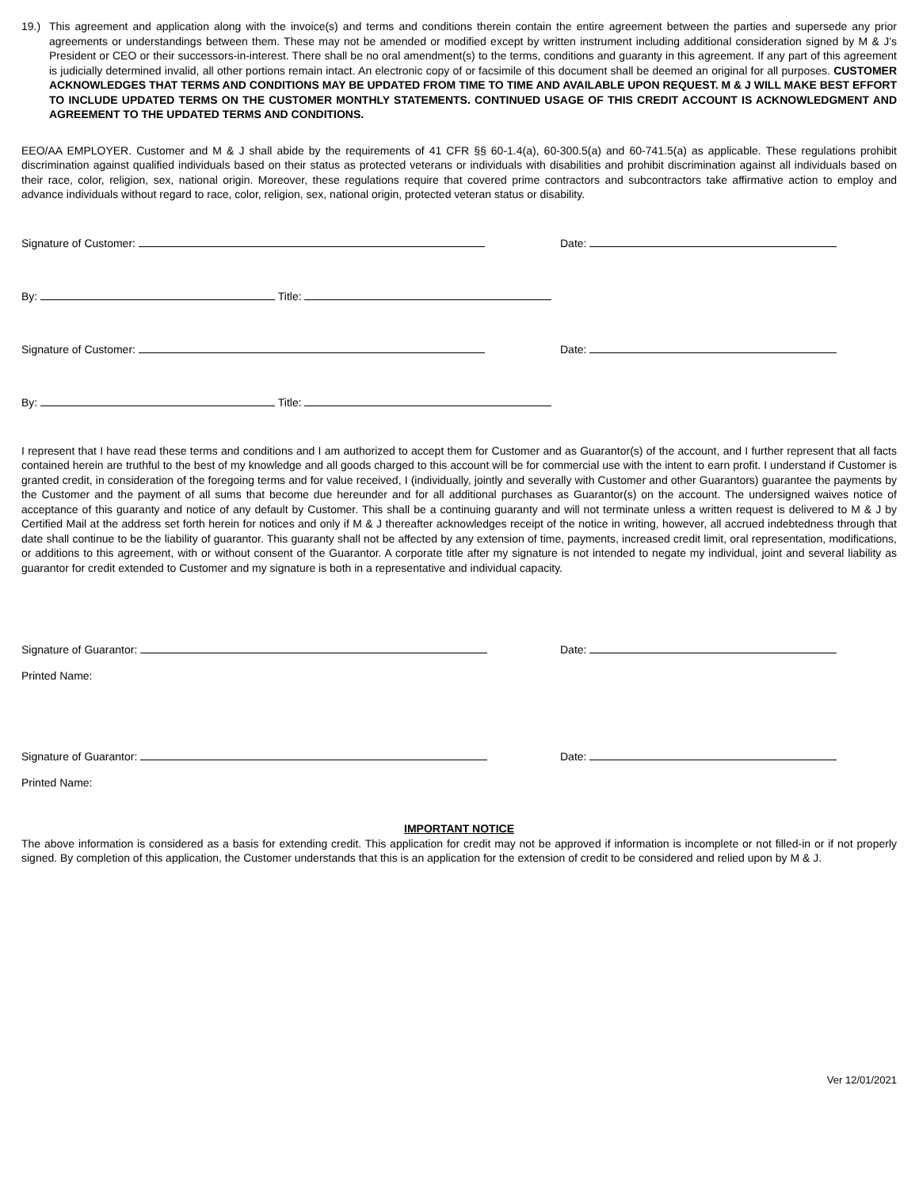19.) This agreement and application along with the invoice(s) and terms and conditions therein contain the entire agreement between the parties and supersede any prior agreements or understandings between them. These may not be amended or modified except by written instrument including additional consideration signed by M & J’s President or CEO or their successors-in-interest. There shall be no oral amendment(s) to the terms, conditions and guaranty in this agreement. If any part of this agreement is judicially determined invalid, all other portions remain intact. An electronic copy of or facsimile of this document shall be deemed an original for all purposes. CUSTOMER ACKNOWLEDGES THAT TERMS AND CONDITIONS MAY BE UPDATED FROM TIME TO TIME AND AVAILABLE UPON REQUEST. M & J WILL MAKE BEST EFFORT TO INCLUDE UPDATED TERMS ON THE CUSTOMER MONTHLY STATEMENTS. CONTINUED USAGE OF THIS CREDIT ACCOUNT IS ACKNOWLEDGMENT AND AGREEMENT TO THE UPDATED TERMS AND CONDITIONS.
EEO/AA EMPLOYER. Customer and M & J shall abide by the requirements of 41 CFR §§ 60-1.4(a), 60-300.5(a) and 60-741.5(a) as applicable. These regulations prohibit discrimination against qualified individuals based on their status as protected veterans or individuals with disabilities and prohibit discrimination against all individuals based on their race, color, religion, sex, national origin. Moreover, these regulations require that covered prime contractors and subcontractors take affirmative action to employ and advance individuals without regard to race, color, religion, sex, national origin, protected veteran status or disability.
Signature of Customer: Date:
By: Title:
Signature of Customer: Date:
By: Title:
I represent that I have read these terms and conditions and I am authorized to accept them for Customer and as Guarantor(s) of the account, and I further represent that all facts contained herein are truthful to the best of my knowledge and all goods charged to this account will be for commercial use with the intent to earn profit. I understand if Customer is granted credit, in consideration of the foregoing terms and for value received, I (individually, jointly and severally with Customer and other Guarantors) guarantee the payments by the Customer and the payment of all sums that become due hereunder and for all additional purchases as Guarantor(s) on the account. The undersigned waives notice of acceptance of this guaranty and notice of any default by Customer. This shall be a continuing guaranty and will not terminate unless a written request is delivered to M & J by Certified Mail at the address set forth herein for notices and only if M & J thereafter acknowledges receipt of the notice in writing, however, all accrued indebtedness through that date shall continue to be the liability of guarantor. This guaranty shall not be affected by any extension of time, payments, increased credit limit, oral representation, modifications, or additions to this agreement, with or without consent of the Guarantor. A corporate title after my signature is not intended to negate my individual, joint and several liability as guarantor for credit extended to Customer and my signature is both in a representative and individual capacity.
Signature of Guarantor: Date:
Printed Name:
Signature of Guarantor: Date:
Printed Name:
IMPORTANT NOTICE
The above information is considered as a basis for extending credit. This application for credit may not be approved if information is incomplete or not filled-in or if not properly signed. By completion of this application, the Customer understands that this is an application for the extension of credit to be considered and relied upon by M & J.
Ver 12/01/2021